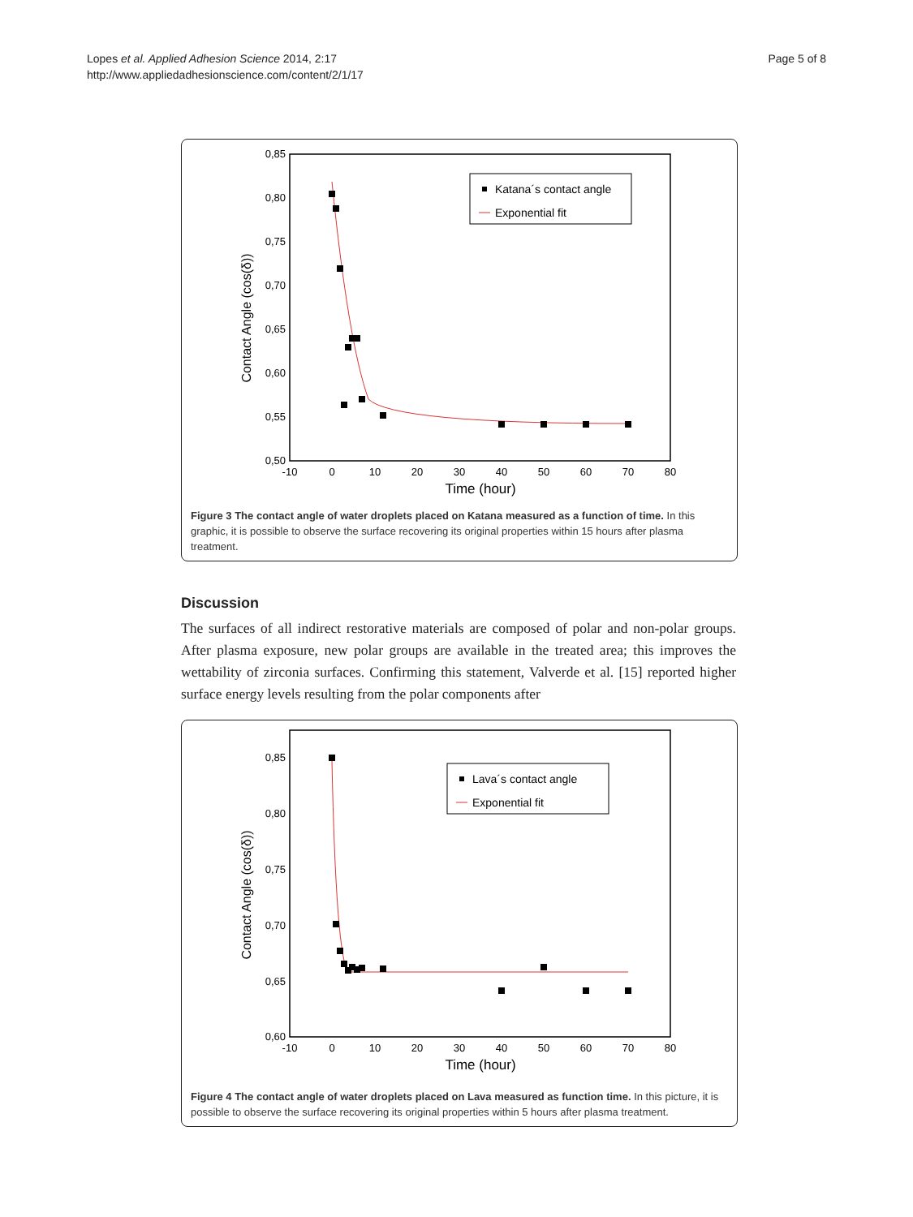Lopes et al. Applied Adhesion Science 2014, 2:17
http://www.appliedadhesionscience.com/content/2/1/17
Page 5 of 8
0,85
0,80
0,75
0,70
0,65
0,60
0,55
0,50
-10
0
10
20
30
40
50
60
70
80
Time (hour)
Contact Angle (cos(δ))
Katana´s contact angle
Exponential fit
Figure 3 The contact angle of water droplets placed on Katana measured as a function of time. In this graphic, it is possible to observe the surface recovering its original properties within 15 hours after plasma treatment.
Discussion
The surfaces of all indirect restorative materials are composed of polar and non-polar groups. After plasma exposure, new polar groups are available in the treated area; this improves the wettability of zirconia surfaces. Confirming this statement, Valverde et al. [15] reported higher surface energy levels resulting from the polar components after
0,85
0,80
0,75
0,70
0,65
0,60
-10
0
10
20
30
40
50
60
70
80
Time (hour)
Contact Angle (cos(δ))
Lava´s contact angle
Exponential fit
Figure 4 The contact angle of water droplets placed on Lava measured as function time. In this picture, it is possible to observe the surface recovering its original properties within 5 hours after plasma treatment.